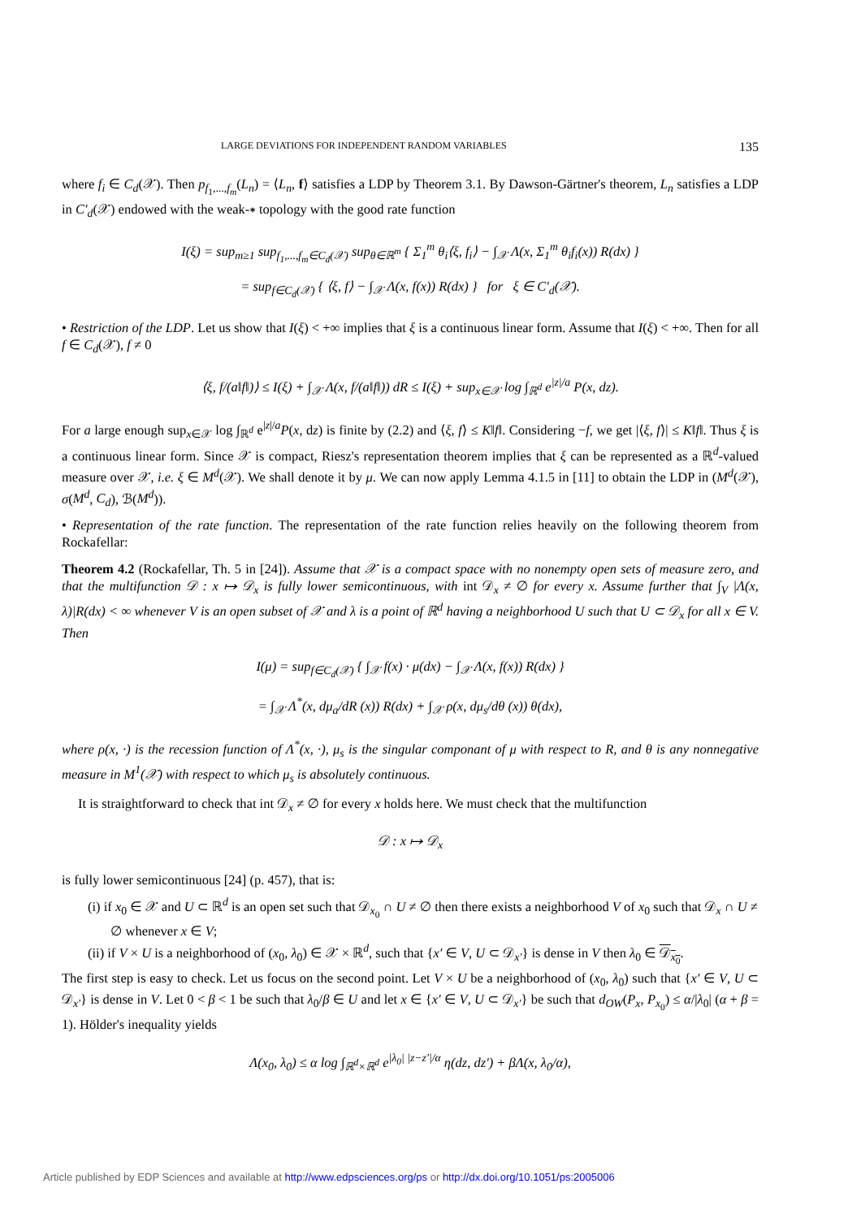LARGE DEVIATIONS FOR INDEPENDENT RANDOM VARIABLES 135
where f<sub>i</sub> ∈ C<sub>d</sub>(𝒳). Then p<sub>f<sub>1</sub>,...,f<sub>m</sub></sub>(L<sub>n</sub>) = ⟨L<sub>n</sub>, f⟩ satisfies a LDP by Theorem 3.1. By Dawson-Gärtner's theorem, L<sub>n</sub> satisfies a LDP in C′<sub>d</sub>(𝒳) endowed with the weak-∗ topology with the good rate function
I(ξ) = sup<sub>m≥1</sub> sup<sub>f<sub>1</sub>,...,f<sub>m</sub>∈C<sub>d</sub>(𝒳)</sub> sup<sub>θ∈ℝ<sup>m</sup></sub> { Σ<sub>1</sub><sup>m</sup> θ<sub>i</sub>⟨ξ, f<sub>i</sub>⟩ − ∫<sub>𝒳</sub> Λ(x, Σ<sub>1</sub><sup>m</sup> θ<sub>i</sub>f<sub>i</sub>(x)) R(dx) }
= sup<sub>f∈C<sub>d</sub>(𝒳)</sub> { ⟨ξ, f⟩ − ∫<sub>𝒳</sub> Λ(x, f(x)) R(dx) } for ξ ∈ C′<sub>d</sub>(𝒳).
• Restriction of the LDP. Let us show that I(ξ) < +∞ implies that ξ is a continuous linear form. Assume that I(ξ) < +∞. Then for all f ∈ C<sub>d</sub>(𝒳), f ≠ 0
⟨ξ, f/(a‖f‖)⟩ ≤ I(ξ) + ∫<sub>𝒳</sub> Λ(x, f/(a‖f‖)) dR ≤ I(ξ) + sup<sub>x∈𝒳</sub> log ∫<sub>ℝ<sup>d</sup></sub> e<sup>|z|/a</sup> P(x, dz).
For a large enough sup<sub>x∈𝒳</sub> log ∫<sub>ℝ<sup>d</sup></sub> e<sup>|z|/a</sup>P(x, dz) is finite by (2.2) and ⟨ξ, f⟩ ≤ K‖f‖. Considering −f, we get |⟨ξ, f⟩| ≤ K‖f‖. Thus ξ is a continuous linear form. Since 𝒳 is compact, Riesz's representation theorem implies that ξ can be represented as a ℝ<sup>d</sup>-valued measure over 𝒳, i.e. ξ ∈ M<sup>d</sup>(𝒳). We shall denote it by μ. We can now apply Lemma 4.1.5 in [11] to obtain the LDP in (M<sup>d</sup>(𝒳), σ(M<sup>d</sup>, C<sub>d</sub>), ℬ(M<sup>d</sup>)).
• Representation of the rate function. The representation of the rate function relies heavily on the following theorem from Rockafellar:
Theorem 4.2 (Rockafellar, Th. 5 in [24]). Assume that 𝒳 is a compact space with no nonempty open sets of measure zero, and that the multifunction 𝒟 : x ↦ 𝒟<sub>x</sub> is fully lower semicontinuous, with int 𝒟<sub>x</sub> ≠ ∅ for every x. Assume further that ∫<sub>V</sub> |Λ(x, λ)|R(dx) < ∞ whenever V is an open subset of 𝒳 and λ is a point of ℝ<sup>d</sup> having a neighborhood U such that U ⊂ 𝒟<sub>x</sub> for all x ∈ V. Then
I(μ) = sup<sub>f∈C<sub>d</sub>(𝒳)</sub> { ∫<sub>𝒳</sub> f(x) · μ(dx) − ∫<sub>𝒳</sub> Λ(x, f(x)) R(dx) }
= ∫<sub>𝒳</sub> Λ<sup>*</sup>(x, dμ<sub>a</sub>/dR (x)) R(dx) + ∫<sub>𝒳</sub> ρ(x, dμ<sub>s</sub>/dθ (x)) θ(dx),
where ρ(x, ·) is the recession function of Λ<sup>*</sup>(x, ·), μ<sub>s</sub> is the singular componant of μ with respect to R, and θ is any nonnegative measure in M<sup>1</sup>(𝒳) with respect to which μ<sub>s</sub> is absolutely continuous.
It is straightforward to check that int 𝒟<sub>x</sub> ≠ ∅ for every x holds here. We must check that the multifunction
𝒟 : x ↦ 𝒟<sub>x</sub>
is fully lower semicontinuous [24] (p. 457), that is:
(i) if x<sub>0</sub> ∈ 𝒳 and U ⊂ ℝ<sup>d</sup> is an open set such that 𝒟<sub>x<sub>0</sub></sub> ∩ U ≠ ∅ then there exists a neighborhood V of x<sub>0</sub> such that 𝒟<sub>x</sub> ∩ U ≠ ∅ whenever x ∈ V;
(ii) if V × U is a neighborhood of (x<sub>0</sub>, λ<sub>0</sub>) ∈ 𝒳 × ℝ<sup>d</sup>, such that {x′ ∈ V, U ⊂ 𝒟<sub>x′</sub>} is dense in V then λ<sub>0</sub> ∈ 𝒟<sub>x<sub>0</sub></sub>.
The first step is easy to check. Let us focus on the second point. Let V × U be a neighborhood of (x<sub>0</sub>, λ<sub>0</sub>) such that {x′ ∈ V, U ⊂ 𝒟<sub>x′</sub>} is dense in V. Let 0 < β < 1 be such that λ<sub>0</sub>/β ∈ U and let x ∈ {x′ ∈ V, U ⊂ 𝒟<sub>x′</sub>} be such that d<sub>OW</sub>(P<sub>x</sub>, P<sub>x<sub>0</sub></sub>) ≤ α/|λ<sub>0</sub>| (α + β = 1). Hölder's inequality yields
Λ(x<sub>0</sub>, λ<sub>0</sub>) ≤ α log ∫<sub>ℝ<sup>d</sup>×ℝ<sup>d</sup></sub> e<sup>|λ<sub>0</sub>| |z−z′|/α</sup> η(dz, dz′) + βΛ(x, λ<sub>0</sub>/α),
Article published by EDP Sciences and available at http://www.edpsciences.org/ps or http://dx.doi.org/10.1051/ps:2005006